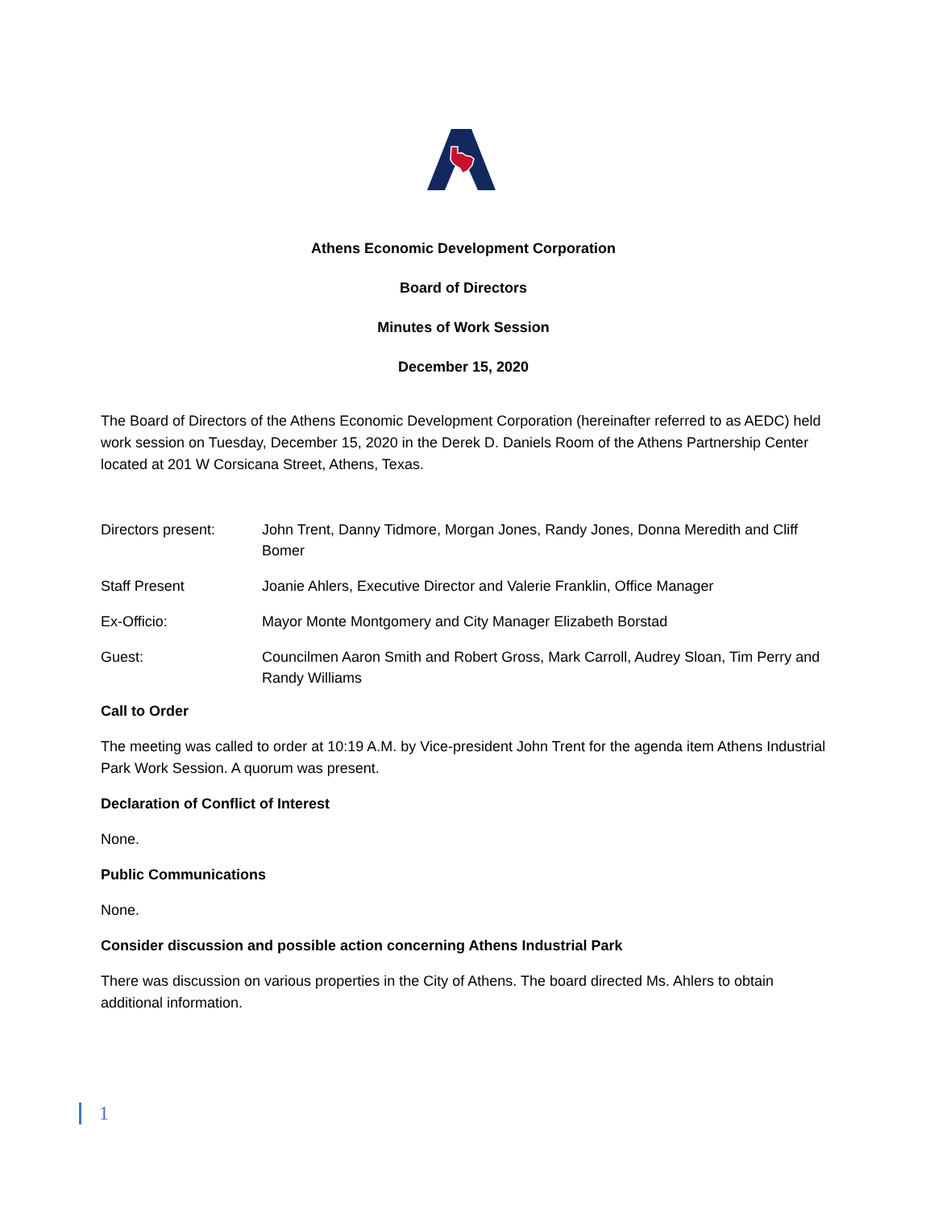Athens Economic Development Corporation
Board of Directors
Minutes of Work Session
December 15, 2020
The Board of Directors of the Athens Economic Development Corporation (hereinafter referred to as AEDC) held work session on Tuesday, December 15, 2020 in the Derek D. Daniels Room of the Athens Partnership Center located at 201 W Corsicana Street, Athens, Texas.
Directors present: John Trent, Danny Tidmore, Morgan Jones, Randy Jones, Donna Meredith and Cliff Bomer
Staff Present Joanie Ahlers, Executive Director and Valerie Franklin, Office Manager
Ex-Officio: Mayor Monte Montgomery and City Manager Elizabeth Borstad
Guest: Councilmen Aaron Smith and Robert Gross, Mark Carroll, Audrey Sloan, Tim Perry and Randy Williams
Call to Order
The meeting was called to order at 10:19 A.M. by Vice-president John Trent for the agenda item Athens Industrial Park Work Session. A quorum was present.
Declaration of Conflict of Interest
None.
Public Communications
None.
Consider discussion and possible action concerning Athens Industrial Park
There was discussion on various properties in the City of Athens. The board directed Ms. Ahlers to obtain additional information.
1